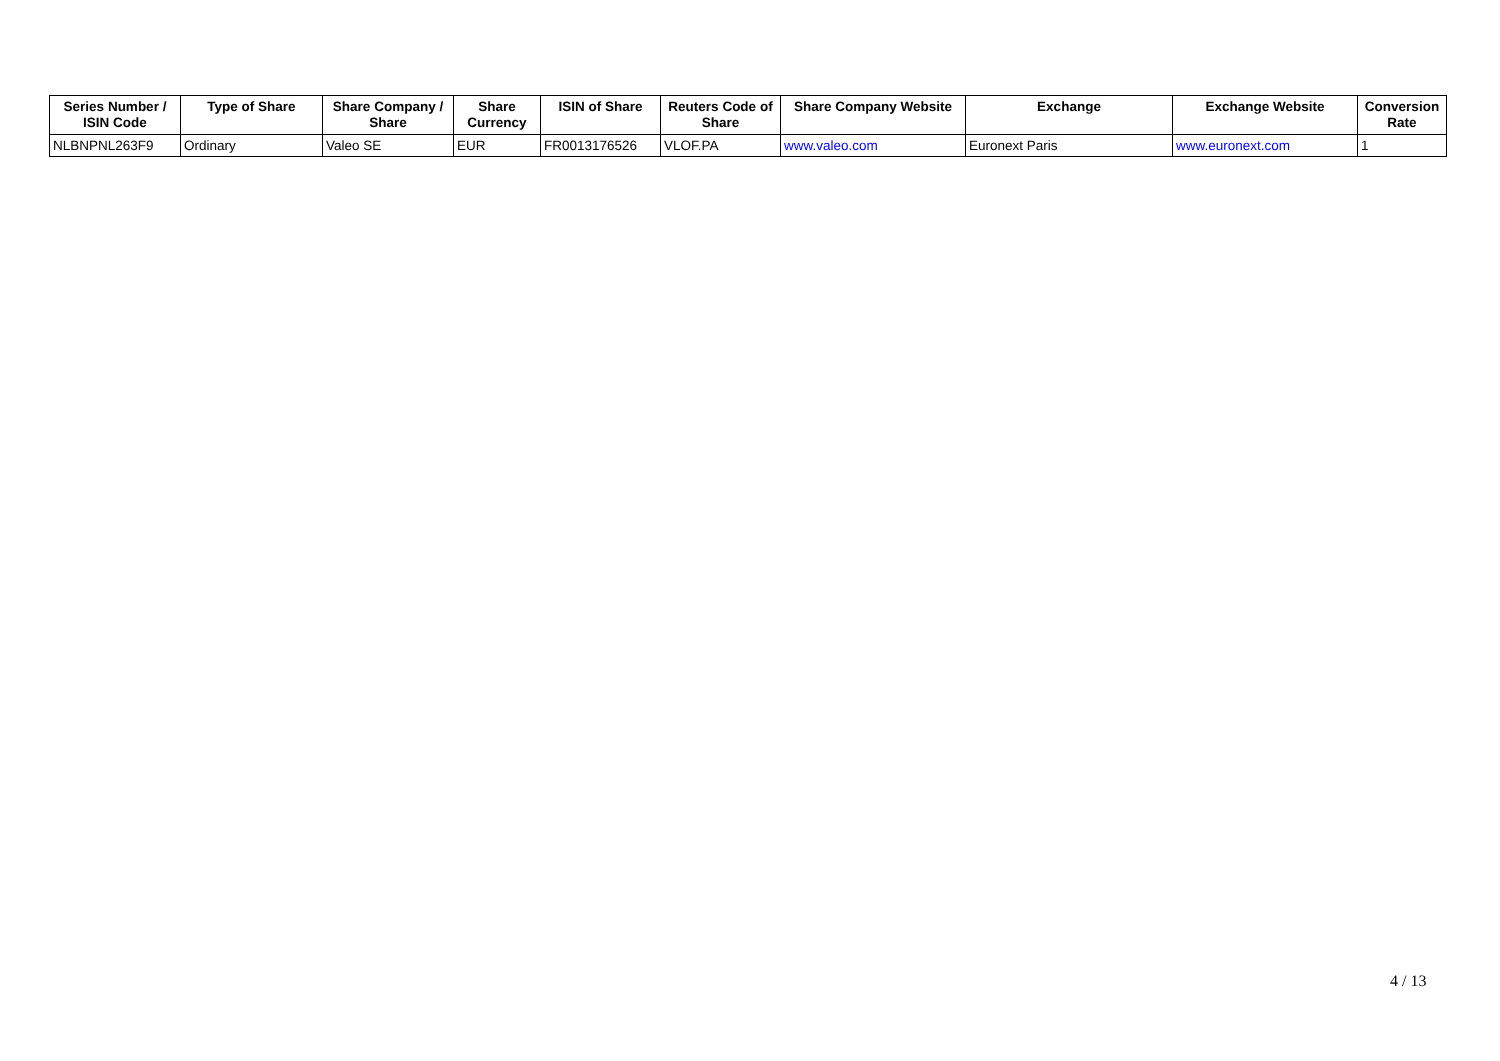| Series Number / ISIN Code | Type of Share | Share Company / Share | Share Currency | ISIN of Share | Reuters Code of Share | Share Company Website | Exchange | Exchange Website | Conversion Rate |
| --- | --- | --- | --- | --- | --- | --- | --- | --- | --- |
| NLBNPNL263F9 | Ordinary | Valeo SE | EUR | FR0013176526 | VLOF.PA | www.valeo.com | Euronext Paris | www.euronext.com | 1 |
4 / 13